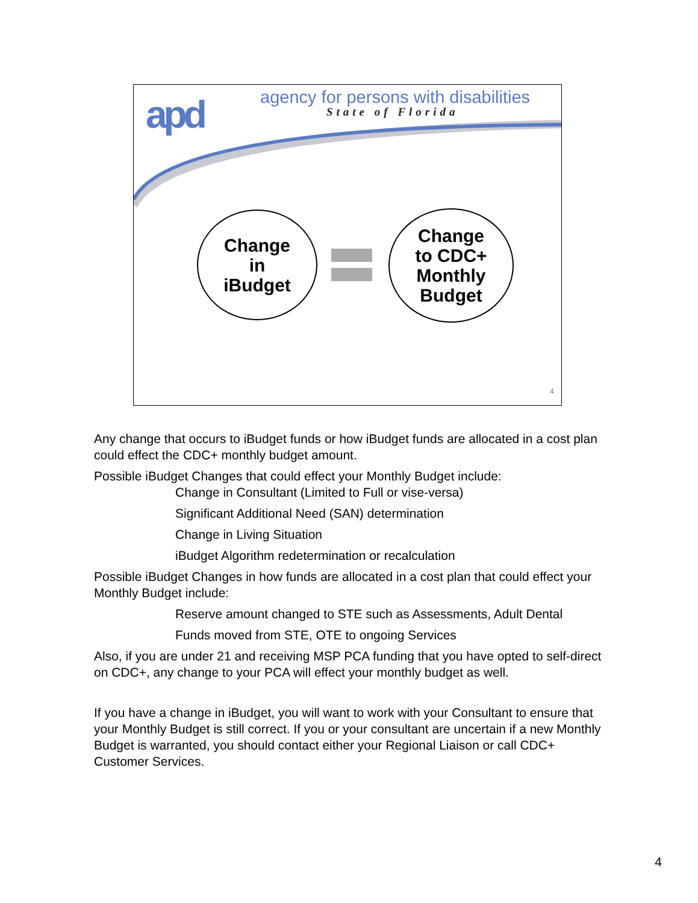apd
agency for persons with disabilities
State of Florida
Change
in
iBudget
Change
to CDC+
Monthly
Budget
4
Any change that occurs to iBudget funds or how iBudget funds are allocated in a cost plan could effect the CDC+ monthly budget amount.
Possible iBudget Changes that could effect your Monthly Budget include:
Change in Consultant (Limited to Full or vise-versa)
Significant Additional Need (SAN) determination
Change in Living Situation
iBudget Algorithm redetermination or recalculation
Possible iBudget Changes in how funds are allocated in a cost plan that could effect your Monthly Budget include:
Reserve amount changed to STE such as Assessments, Adult Dental
Funds moved from STE, OTE to ongoing Services
Also, if you are under 21 and receiving MSP PCA funding that you have opted to self-direct on CDC+, any change to your PCA will effect your monthly budget as well.
If you have a change in iBudget, you will want to work with your Consultant to ensure that your Monthly Budget is still correct. If you or your consultant are uncertain if a new Monthly Budget is warranted, you should contact either your Regional Liaison or call CDC+ Customer Services.
4